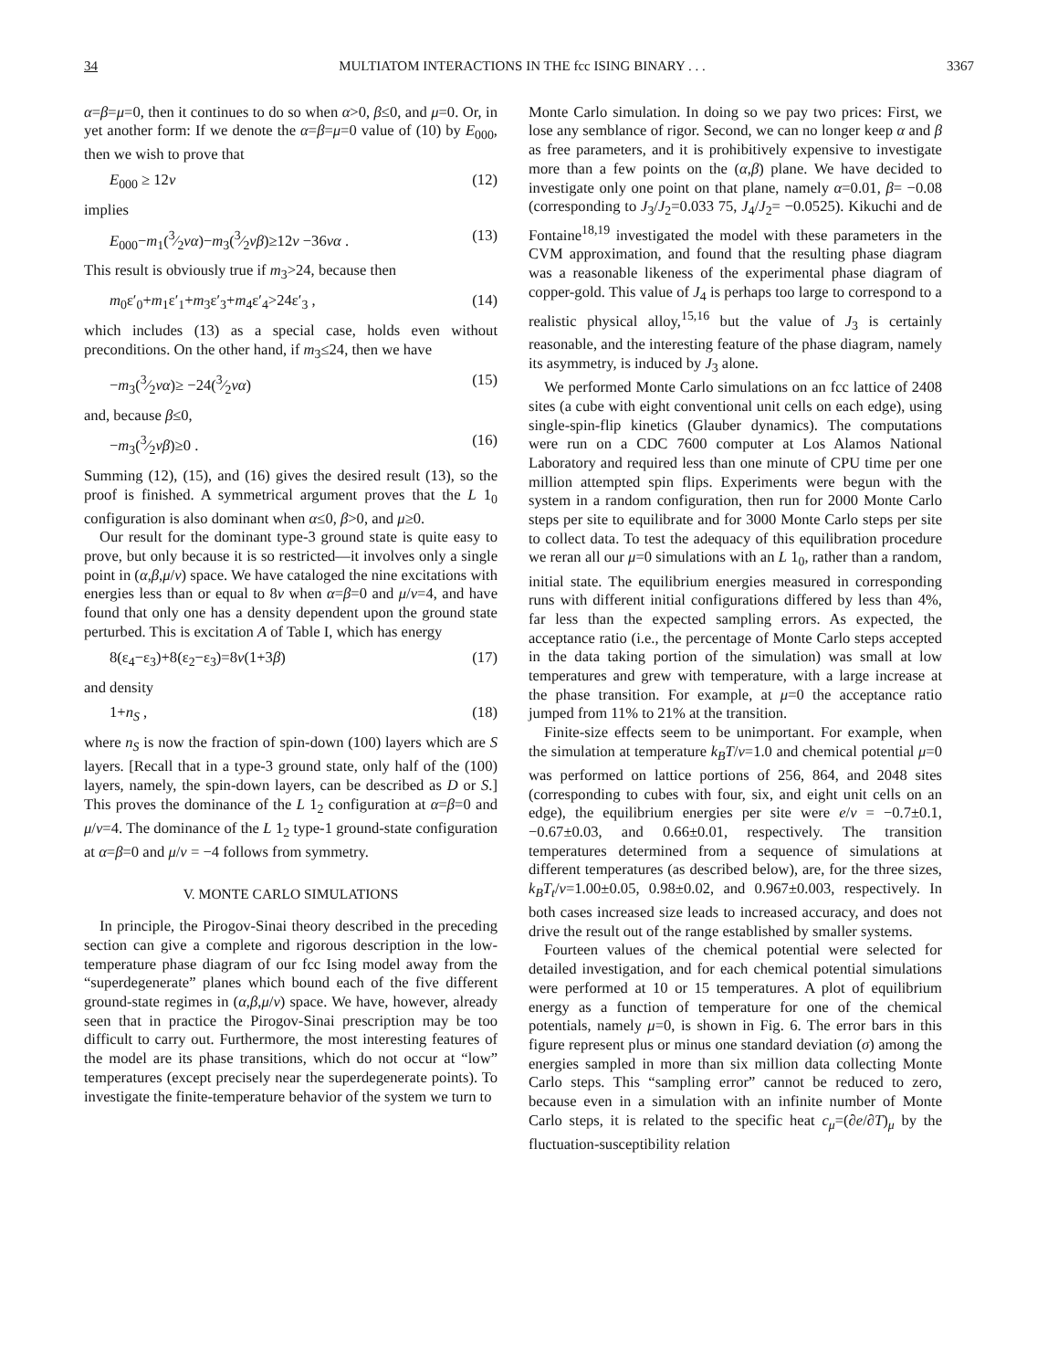34 MULTIATOM INTERACTIONS IN THE fcc ISING BINARY . . . 3367
α=β=μ=0, then it continues to do so when α>0, β≤0, and μ=0. Or, in yet another form: If we denote the α=β=μ=0 value of (10) by E<sub>000</sub>, then we wish to prove that
E<sub>000</sub> ≥ 12v (12)
implies
E<sub>000</sub>−m<sub>1</sub>(3⁄2vα)−m<sub>3</sub>(3⁄2vβ)≥12v −36vα . (13)
This result is obviously true if m<sub>3</sub>>24, because then
m<sub>0</sub>ε′<sub>0</sub>+m<sub>1</sub>ε′<sub>1</sub>+m<sub>3</sub>ε′<sub>3</sub>+m<sub>4</sub>ε′<sub>4</sub>>24ε′<sub>3</sub> , (14)
which includes (13) as a special case, holds even without preconditions. On the other hand, if m<sub>3</sub>≤24, then we have
−m<sub>3</sub>(3⁄2vα)≥ −24(3⁄2vα) (15)
and, because β≤0,
−m<sub>3</sub>(3⁄2vβ)≥0 . (16)
Summing (12), (15), and (16) gives the desired result (13), so the proof is finished. A symmetrical argument proves that the L 1<sub>0</sub> configuration is also dominant when α≤0, β>0, and μ≥0.
Our result for the dominant type-3 ground state is quite easy to prove, but only because it is so restricted—it involves only a single point in (α,β,μ/v) space. We have cataloged the nine excitations with energies less than or equal to 8v when α=β=0 and μ/v=4, and have found that only one has a density dependent upon the ground state perturbed. This is excitation A of Table I, which has energy
8(ε<sub>4</sub>−ε<sub>3</sub>)+8(ε<sub>2</sub>−ε<sub>3</sub>)=8v(1+3β) (17)
and density
1+n<sub>S</sub> , (18)
where n<sub>S</sub> is now the fraction of spin-down (100) layers which are S layers. [Recall that in a type-3 ground state, only half of the (100) layers, namely, the spin-down layers, can be described as D or S.] This proves the dominance of the L 1<sub>2</sub> configuration at α=β=0 and μ/v=4. The dominance of the L 1<sub>2</sub> type-1 ground-state configuration at α=β=0 and μ/v = −4 follows from symmetry.
V. MONTE CARLO SIMULATIONS
In principle, the Pirogov-Sinai theory described in the preceding section can give a complete and rigorous description in the low-temperature phase diagram of our fcc Ising model away from the “superdegenerate” planes which bound each of the five different ground-state regimes in (α,β,μ/v) space. We have, however, already seen that in practice the Pirogov-Sinai prescription may be too difficult to carry out. Furthermore, the most interesting features of the model are its phase transitions, which do not occur at “low” temperatures (except precisely near the superdegenerate points). To investigate the finite-temperature behavior of the system we turn to
Monte Carlo simulation. In doing so we pay two prices: First, we lose any semblance of rigor. Second, we can no longer keep α and β as free parameters, and it is prohibitively expensive to investigate more than a few points on the (α,β) plane. We have decided to investigate only one point on that plane, namely α=0.01, β= −0.08 (corresponding to J<sub>3</sub>/J<sub>2</sub>=0.033 75, J<sub>4</sub>/J<sub>2</sub>= −0.0525). Kikuchi and de Fontaine<sup>18,19</sup> investigated the model with these parameters in the CVM approximation, and found that the resulting phase diagram was a reasonable likeness of the experimental phase diagram of copper-gold. This value of J<sub>4</sub> is perhaps too large to correspond to a realistic physical alloy,<sup>15,16</sup> but the value of J<sub>3</sub> is certainly reasonable, and the interesting feature of the phase diagram, namely its asymmetry, is induced by J<sub>3</sub> alone.
We performed Monte Carlo simulations on an fcc lattice of 2408 sites (a cube with eight conventional unit cells on each edge), using single-spin-flip kinetics (Glauber dynamics). The computations were run on a CDC 7600 computer at Los Alamos National Laboratory and required less than one minute of CPU time per one million attempted spin flips. Experiments were begun with the system in a random configuration, then run for 2000 Monte Carlo steps per site to equilibrate and for 3000 Monte Carlo steps per site to collect data. To test the adequacy of this equilibration procedure we reran all our μ=0 simulations with an L 1<sub>0</sub>, rather than a random, initial state. The equilibrium energies measured in corresponding runs with different initial configurations differed by less than 4%, far less than the expected sampling errors. As expected, the acceptance ratio (i.e., the percentage of Monte Carlo steps accepted in the data taking portion of the simulation) was small at low temperatures and grew with temperature, with a large increase at the phase transition. For example, at μ=0 the acceptance ratio jumped from 11% to 21% at the transition.
Finite-size effects seem to be unimportant. For example, when the simulation at temperature k<sub>B</sub>T/v=1.0 and chemical potential μ=0 was performed on lattice portions of 256, 864, and 2048 sites (corresponding to cubes with four, six, and eight unit cells on an edge), the equilibrium energies per site were e/v = −0.7±0.1, −0.67±0.03, and 0.66±0.01, respectively. The transition temperatures determined from a sequence of simulations at different temperatures (as described below), are, for the three sizes, k<sub>B</sub>T<sub>t</sub>/v=1.00±0.05, 0.98±0.02, and 0.967±0.003, respectively. In both cases increased size leads to increased accuracy, and does not drive the result out of the range established by smaller systems.
Fourteen values of the chemical potential were selected for detailed investigation, and for each chemical potential simulations were performed at 10 or 15 temperatures. A plot of equilibrium energy as a function of temperature for one of the chemical potentials, namely μ=0, is shown in Fig. 6. The error bars in this figure represent plus or minus one standard deviation (σ) among the energies sampled in more than six million data collecting Monte Carlo steps. This “sampling error” cannot be reduced to zero, because even in a simulation with an infinite number of Monte Carlo steps, it is related to the specific heat c<sub>μ</sub>=(∂e/∂T)<sub>μ</sub> by the fluctuation-susceptibility relation